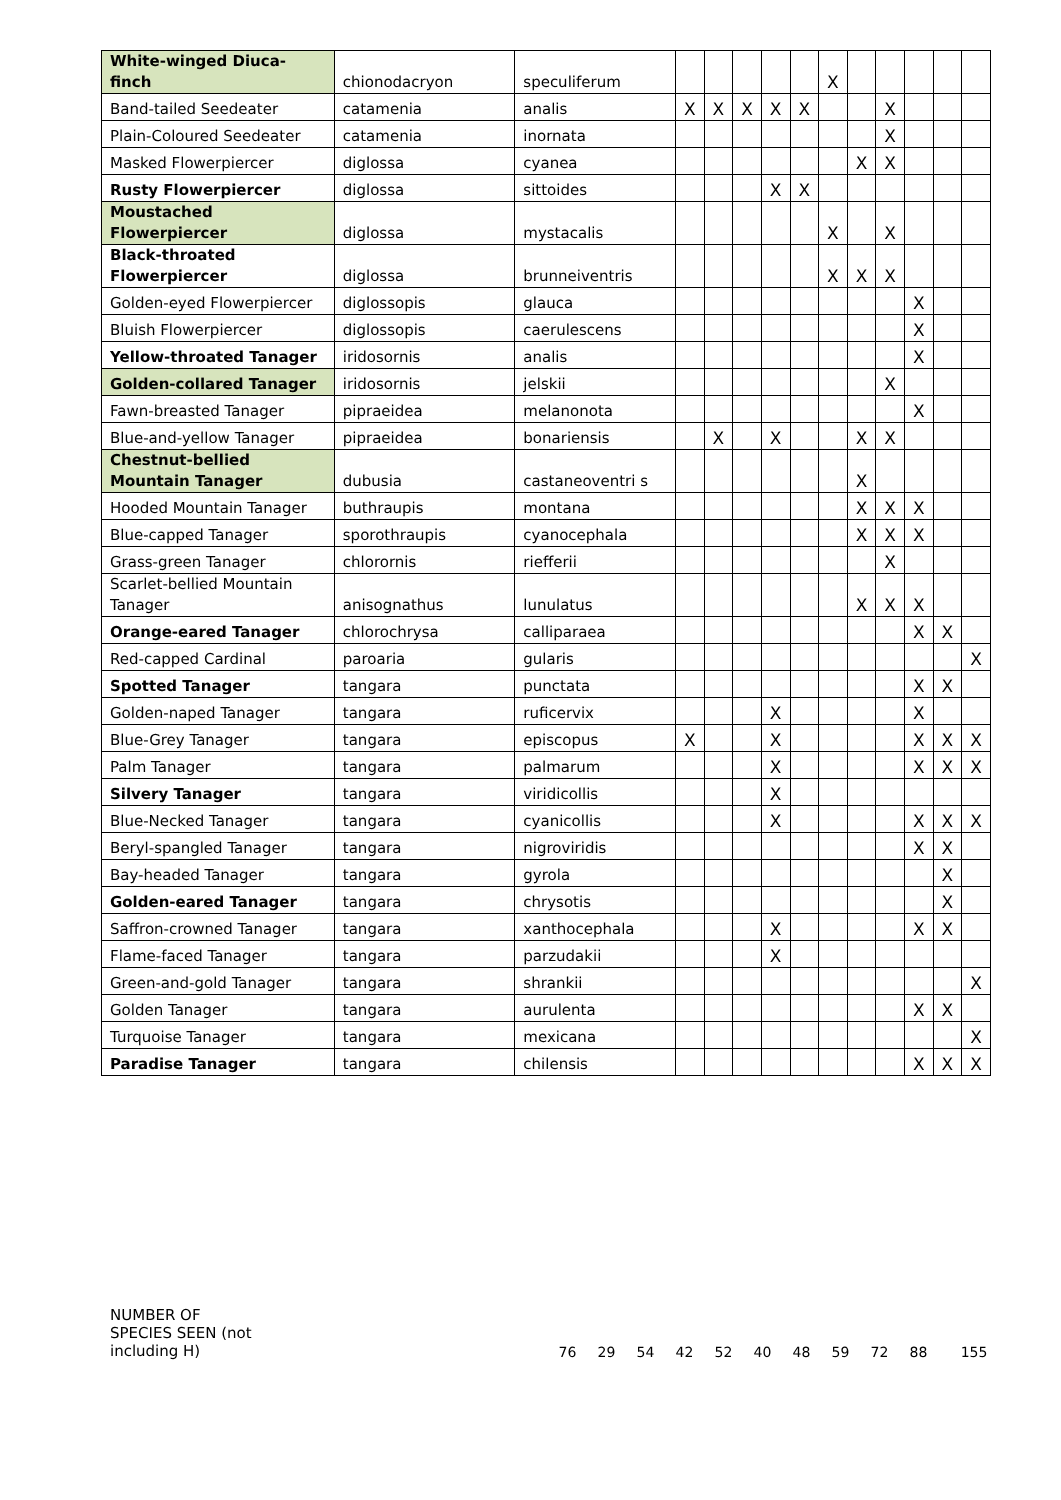| White-winged Diuca-finch | chionodacryon | speculiferum | | | | | | X | | | | | |
| Band-tailed Seedeater | catamenia | analis | X | X | X | X | X | | | X | | | |
| Plain-Coloured Seedeater | catamenia | inornata | | | | | | | | X | | | |
| Masked Flowerpiercer | diglossa | cyanea | | | | | | | X | X | | | |
| Rusty Flowerpiercer | diglossa | sittoides | | | | X | X | | | | | | |
| Moustached Flowerpiercer | diglossa | mystacalis | | | | | | X | | X | | | |
| Black-throated Flowerpiercer | diglossa | brunneiventris | | | | | | X | X | X | | | |
| Golden-eyed Flowerpiercer | diglossopis | glauca | | | | | | | | | X | | |
| Bluish Flowerpiercer | diglossopis | caerulescens | | | | | | | | | X | | |
| Yellow-throated Tanager | iridosornis | analis | | | | | | | | | X | | |
| Golden-collared Tanager | iridosornis | jelskii | | | | | | | | X | | | |
| Fawn-breasted Tanager | pipraeidea | melanonota | | | | | | | | | X | | |
| Blue-and-yellow Tanager | pipraeidea | bonariensis | | X | | X | | | X | X | | | |
| Chestnut-bellied Mountain Tanager | dubusia | castaneoventri s | | | | | | | X | | | | |
| Hooded Mountain Tanager | buthraupis | montana | | | | | | | X | X | X | | |
| Blue-capped Tanager | sporothraupis | cyanocephala | | | | | | | X | X | X | | |
| Grass-green Tanager | chlorornis | riefferii | | | | | | | | X | | | |
| Scarlet-bellied Mountain Tanager | anisognathus | lunulatus | | | | | | | X | X | X | | |
| Orange-eared Tanager | chlorochrysa | calliparaea | | | | | | | | | X | X | |
| Red-capped Cardinal | paroaria | gularis | | | | | | | | | | | X |
| Spotted Tanager | tangara | punctata | | | | | | | | | X | X | |
| Golden-naped Tanager | tangara | ruficervix | | | | X | | | | | X | | |
| Blue-Grey Tanager | tangara | episcopus | X | | | X | | | | | X | X | X |
| Palm Tanager | tangara | palmarum | | | | X | | | | | X | X | X |
| Silvery Tanager | tangara | viridicollis | | | | X | | | | | | | |
| Blue-Necked Tanager | tangara | cyanicollis | | | | X | | | | | X | X | X |
| Beryl-spangled Tanager | tangara | nigroviridis | | | | | | | | | X | X | |
| Bay-headed Tanager | tangara | gyrola | | | | | | | | | | X | |
| Golden-eared Tanager | tangara | chrysotis | | | | | | | | | | X | |
| Saffron-crowned Tanager | tangara | xanthocephala | | | | X | | | | | X | X | |
| Flame-faced Tanager | tangara | parzudakii | | | | X | | | | | | | |
| Green-and-gold Tanager | tangara | shrankii | | | | | | | | | | | X |
| Golden Tanager | tangara | aurulenta | | | | | | | | | X | X | |
| Turquoise Tanager | tangara | mexicana | | | | | | | | | | | X |
| Paradise Tanager | tangara | chilensis | | | | | | | | | X | X | X |
NUMBER OF SPECIES SEEN (not including H)
76 29 54 42 52 40 48 59 72 88 155